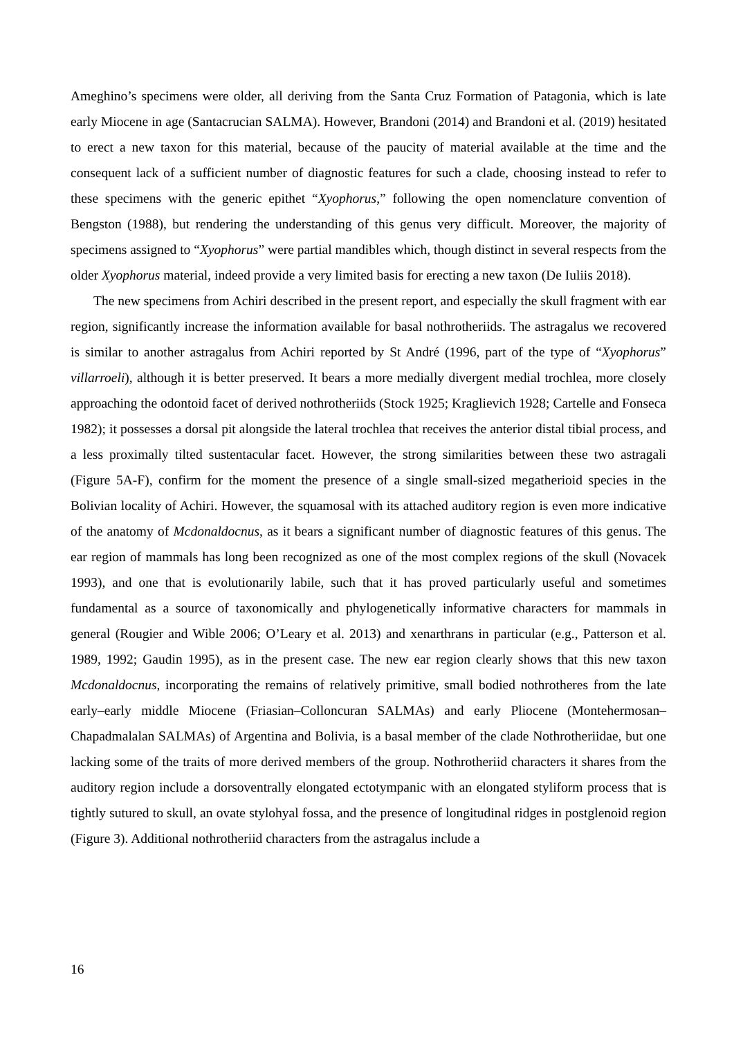Ameghino’s specimens were older, all deriving from the Santa Cruz Formation of Patagonia, which is late early Miocene in age (Santacrucian SALMA). However, Brandoni (2014) and Brandoni et al. (2019) hesitated to erect a new taxon for this material, because of the paucity of material available at the time and the consequent lack of a sufficient number of diagnostic features for such a clade, choosing instead to refer to these specimens with the generic epithet “Xyophorus,” following the open nomenclature convention of Bengston (1988), but rendering the understanding of this genus very difficult. Moreover, the majority of specimens assigned to “Xyophorus” were partial mandibles which, though distinct in several respects from the older Xyophorus material, indeed provide a very limited basis for erecting a new taxon (De Iuliis 2018).
The new specimens from Achiri described in the present report, and especially the skull fragment with ear region, significantly increase the information available for basal nothrotheriids. The astragalus we recovered is similar to another astragalus from Achiri reported by St André (1996, part of the type of “Xyophorus” villarroeli), although it is better preserved. It bears a more medially divergent medial trochlea, more closely approaching the odontoid facet of derived nothrotheriids (Stock 1925; Kraglievich 1928; Cartelle and Fonseca 1982); it possesses a dorsal pit alongside the lateral trochlea that receives the anterior distal tibial process, and a less proximally tilted sustentacular facet. However, the strong similarities between these two astragali (Figure 5A-F), confirm for the moment the presence of a single small-sized megatherioid species in the Bolivian locality of Achiri. However, the squamosal with its attached auditory region is even more indicative of the anatomy of Mcdonaldocnus, as it bears a significant number of diagnostic features of this genus. The ear region of mammals has long been recognized as one of the most complex regions of the skull (Novacek 1993), and one that is evolutionarily labile, such that it has proved particularly useful and sometimes fundamental as a source of taxonomically and phylogenetically informative characters for mammals in general (Rougier and Wible 2006; O’Leary et al. 2013) and xenarthrans in particular (e.g., Patterson et al. 1989, 1992; Gaudin 1995), as in the present case. The new ear region clearly shows that this new taxon Mcdonaldocnus, incorporating the remains of relatively primitive, small bodied nothrotheres from the late early–early middle Miocene (Friasian–Colloncuran SALMAs) and early Pliocene (Montehermosan–Chapadmalalan SALMAs) of Argentina and Bolivia, is a basal member of the clade Nothrotheriidae, but one lacking some of the traits of more derived members of the group. Nothrotheriid characters it shares from the auditory region include a dorsoventrally elongated ectotympanic with an elongated styliform process that is tightly sutured to skull, an ovate stylohyal fossa, and the presence of longitudinal ridges in postglenoid region (Figure 3). Additional nothrotheriid characters from the astragalus include a
16